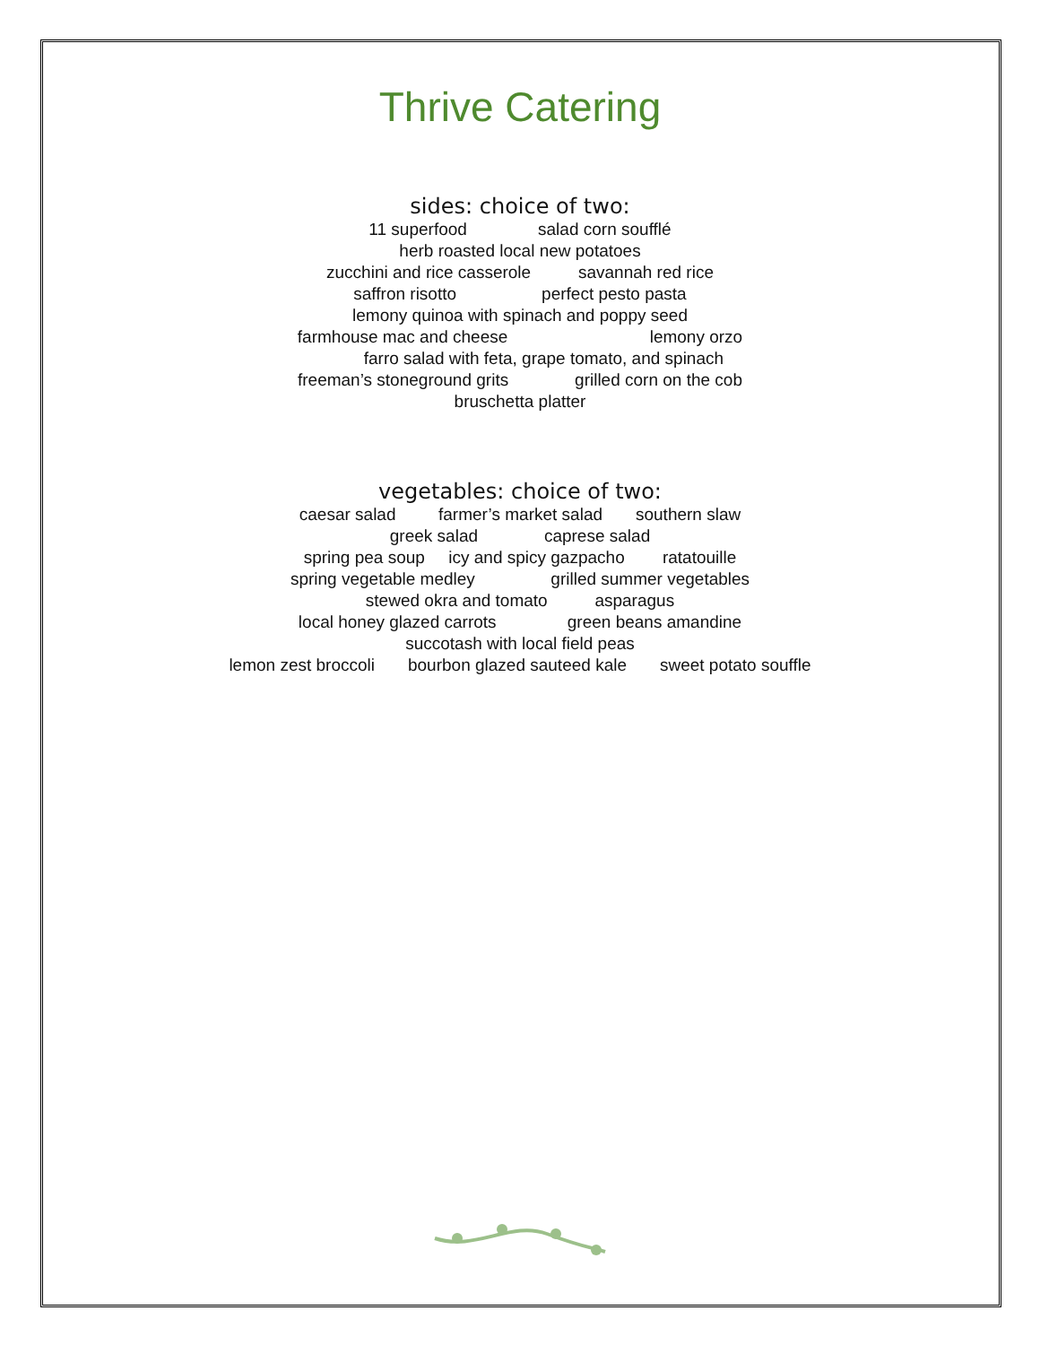Thrive Catering
sides: choice of two:
11 superfood salad corn soufflé
herb roasted local new potatoes
zucchini and rice casserole savannah red rice
saffron risotto perfect pesto pasta
lemony quinoa with spinach and poppy seed
farmhouse mac and cheese lemony orzo
farro salad with feta, grape tomato, and spinach
freeman’s stoneground grits grilled corn on the cob
bruschetta platter
vegetables: choice of two:
caesar salad farmer’s market salad southern slaw
greek salad caprese salad
spring pea soup icy and spicy gazpacho ratatouille
spring vegetable medley grilled summer vegetables
stewed okra and tomato asparagus
local honey glazed carrots green beans amandine
succotash with local field peas
lemon zest broccoli bourbon glazed sauteed kale sweet potato souffle